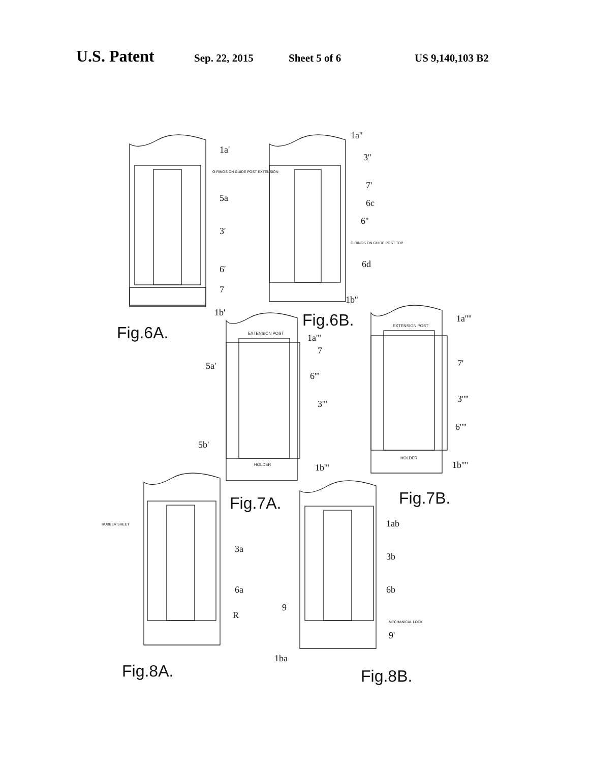U.S. Patent Sep. 22, 2015 Sheet 5 of 6 US 9,140,103 B2
Fig.6A.
1a'
5a
3'
6'
7
1b'
O-RINGS ON GUIDE POST EXTENSION
Fig.6B.
1a''
3''
7'
6c
6''
6d
1b''
O-RINGS ON GUIDE POST TOP
Fig.7A.
EXTENSION POST
HOLDER
1a'''
7
6'''
3'''
1b'''
5a'
5b'
Fig.7B.
EXTENSION POST
HOLDER
1a''''
7'
3''''
6''''
1b''''
Fig.8A.
RUBBER SHEET
3a
6a
R
Fig.8B.
1ab
3b
6b
9
MECHANICAL LOCK
9'
1ba